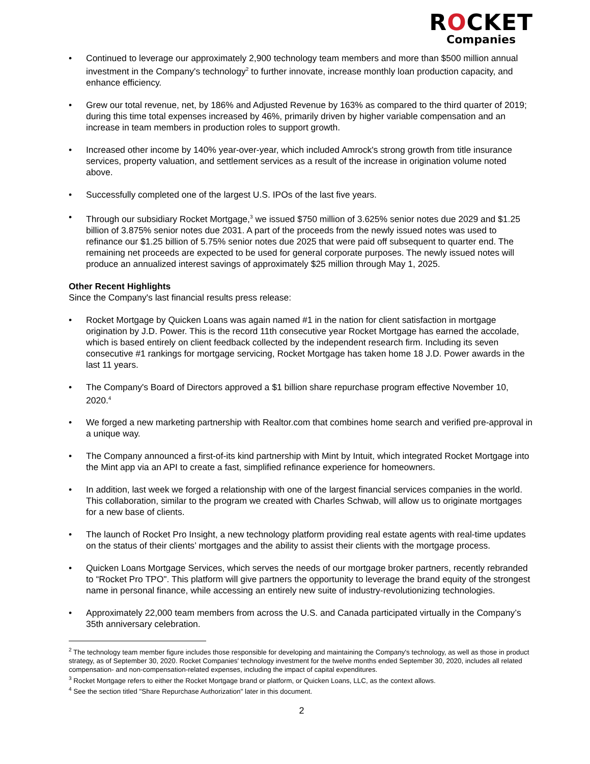ROCKET
Companies
• Continued to leverage our approximately 2,900 technology team members and more than $500 million annual investment in the Company's technology<sup>2</sup> to further innovate, increase monthly loan production capacity, and enhance efficiency.
• Grew our total revenue, net, by 186% and Adjusted Revenue by 163% as compared to the third quarter of 2019; during this time total expenses increased by 46%, primarily driven by higher variable compensation and an increase in team members in production roles to support growth.
• Increased other income by 140% year-over-year, which included Amrock's strong growth from title insurance services, property valuation, and settlement services as a result of the increase in origination volume noted above.
• Successfully completed one of the largest U.S. IPOs of the last five years.
• Through our subsidiary Rocket Mortgage,<sup>3</sup> we issued $750 million of 3.625% senior notes due 2029 and $1.25 billion of 3.875% senior notes due 2031. A part of the proceeds from the newly issued notes was used to refinance our $1.25 billion of 5.75% senior notes due 2025 that were paid off subsequent to quarter end. The remaining net proceeds are expected to be used for general corporate purposes. The newly issued notes will produce an annualized interest savings of approximately $25 million through May 1, 2025.
Other Recent Highlights
Since the Company's last financial results press release:
• Rocket Mortgage by Quicken Loans was again named #1 in the nation for client satisfaction in mortgage origination by J.D. Power. This is the record 11th consecutive year Rocket Mortgage has earned the accolade, which is based entirely on client feedback collected by the independent research firm. Including its seven consecutive #1 rankings for mortgage servicing, Rocket Mortgage has taken home 18 J.D. Power awards in the last 11 years.
• The Company's Board of Directors approved a $1 billion share repurchase program effective November 10, 2020.<sup>4</sup>
• We forged a new marketing partnership with Realtor.com that combines home search and verified pre-approval in a unique way.
• The Company announced a first-of-its kind partnership with Mint by Intuit, which integrated Rocket Mortgage into the Mint app via an API to create a fast, simplified refinance experience for homeowners.
• In addition, last week we forged a relationship with one of the largest financial services companies in the world. This collaboration, similar to the program we created with Charles Schwab, will allow us to originate mortgages for a new base of clients.
• The launch of Rocket Pro Insight, a new technology platform providing real estate agents with real-time updates on the status of their clients’ mortgages and the ability to assist their clients with the mortgage process.
• Quicken Loans Mortgage Services, which serves the needs of our mortgage broker partners, recently rebranded to “Rocket Pro TPO". This platform will give partners the opportunity to leverage the brand equity of the strongest name in personal finance, while accessing an entirely new suite of industry-revolutionizing technologies.
• Approximately 22,000 team members from across the U.S. and Canada participated virtually in the Company’s 35th anniversary celebration.
<sup>2</sup> The technology team member figure includes those responsible for developing and maintaining the Company's technology, as well as those in product strategy, as of September 30, 2020. Rocket Companies' technology investment for the twelve months ended September 30, 2020, includes all related compensation- and non-compensation-related expenses, including the impact of capital expenditures.
<sup>3</sup> Rocket Mortgage refers to either the Rocket Mortgage brand or platform, or Quicken Loans, LLC, as the context allows.
<sup>4</sup> See the section titled "Share Repurchase Authorization" later in this document.
2